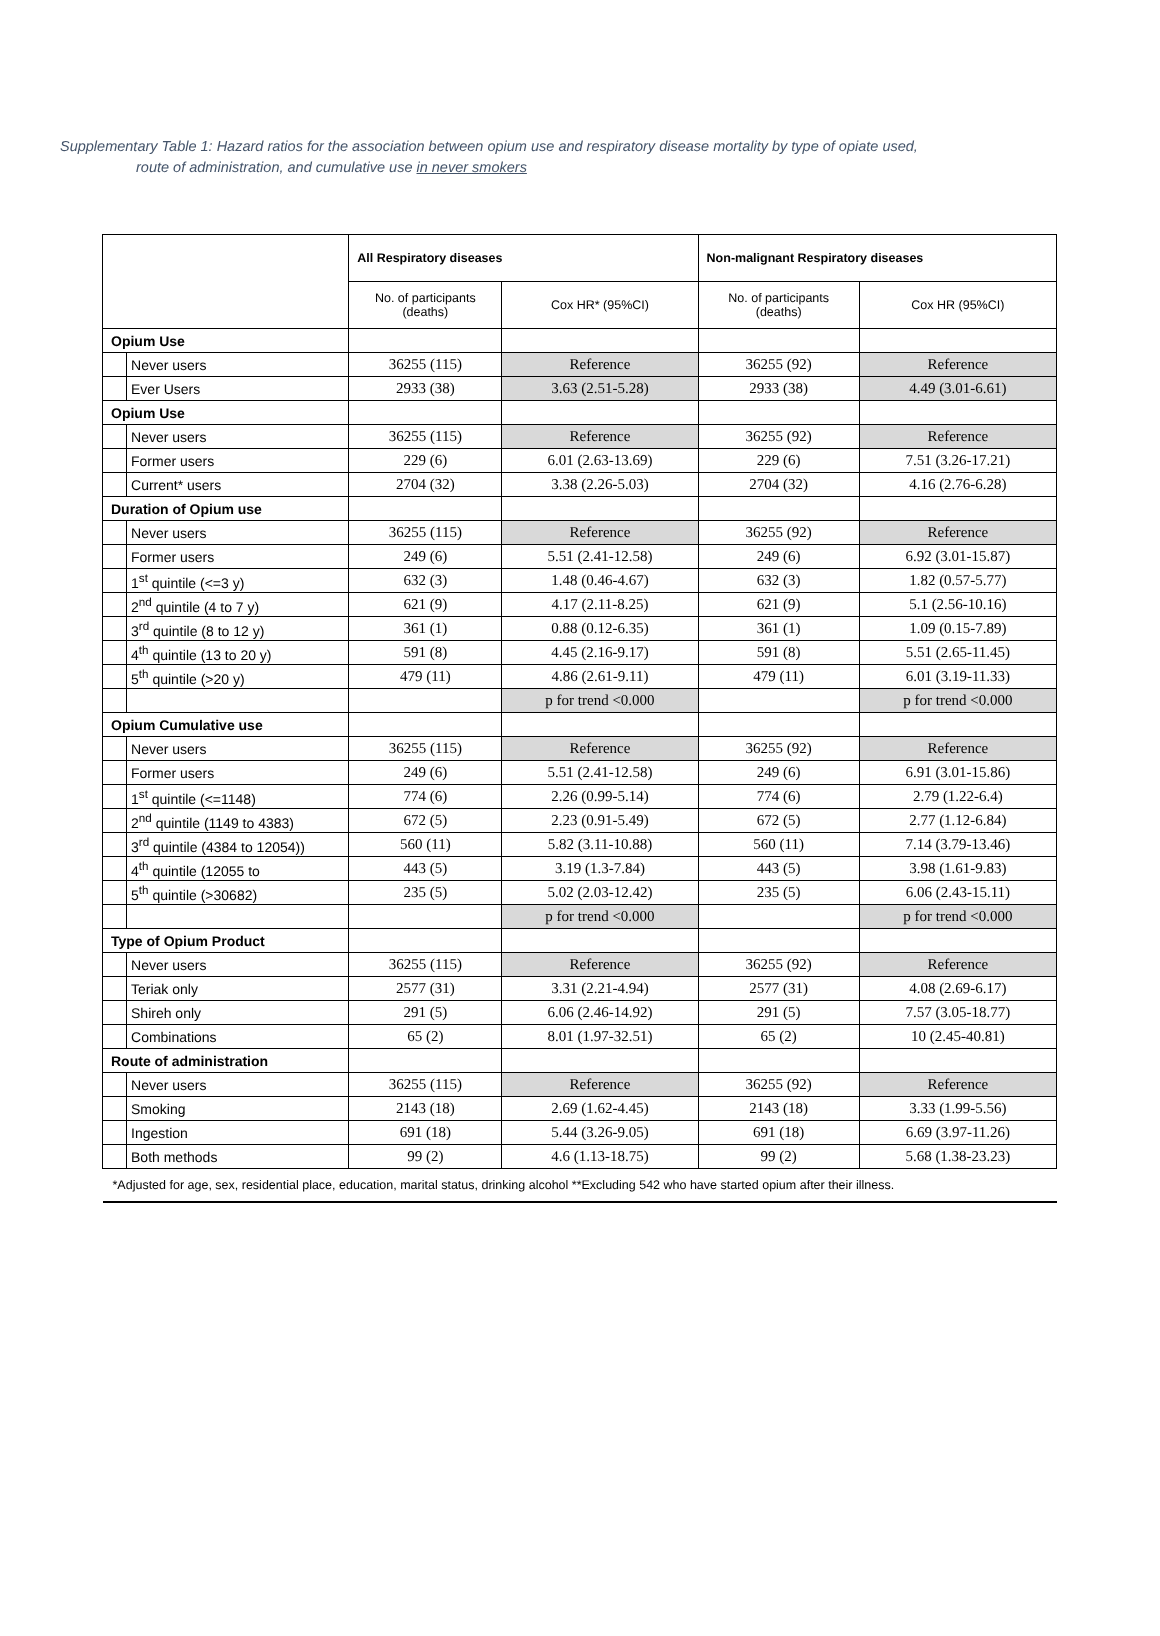Supplementary Table 1: Hazard ratios for the association between opium use and respiratory disease mortality by type of opiate used,
route of administration, and cumulative use in never smokers
| | | All Respiratory diseases | | Non-malignant Respiratory diseases | |
| --- | --- | --- | --- | --- | --- |
| | | No. of participants (deaths) | Cox HR* (95%CI) | No. of participants (deaths) | Cox HR (95%CI) |
| Opium Use | | | | | |
| | Never users | 36255 (115) | Reference | 36255 (92) | Reference |
| | Ever Users | 2933 (38) | 3.63 (2.51-5.28) | 2933 (38) | 4.49 (3.01-6.61) |
| Opium Use | | | | | |
| | Never users | 36255 (115) | Reference | 36255 (92) | Reference |
| | Former users | 229 (6) | 6.01 (2.63-13.69) | 229 (6) | 7.51 (3.26-17.21) |
| | Current* users | 2704 (32) | 3.38 (2.26-5.03) | 2704 (32) | 4.16 (2.76-6.28) |
| Duration of Opium use | | | | | |
| | Never users | 36255 (115) | Reference | 36255 (92) | Reference |
| | Former users | 249 (6) | 5.51 (2.41-12.58) | 249 (6) | 6.92 (3.01-15.87) |
| | 1<sup>st</sup> quintile (<=3 y) | 632 (3) | 1.48 (0.46-4.67) | 632 (3) | 1.82 (0.57-5.77) |
| | 2<sup>nd</sup> quintile (4 to 7 y) | 621 (9) | 4.17 (2.11-8.25) | 621 (9) | 5.1 (2.56-10.16) |
| | 3<sup>rd</sup> quintile (8 to 12 y) | 361 (1) | 0.88 (0.12-6.35) | 361 (1) | 1.09 (0.15-7.89) |
| | 4<sup>th</sup> quintile (13 to 20 y) | 591 (8) | 4.45 (2.16-9.17) | 591 (8) | 5.51 (2.65-11.45) |
| | 5<sup>th</sup> quintile (>20 y) | 479 (11) | 4.86 (2.61-9.11) | 479 (11) | 6.01 (3.19-11.33) |
| | | | p for trend <0.000 | | p for trend <0.000 |
| Opium Cumulative use | | | | | |
| | Never users | 36255 (115) | Reference | 36255 (92) | Reference |
| | Former users | 249 (6) | 5.51 (2.41-12.58) | 249 (6) | 6.91 (3.01-15.86) |
| | 1<sup>st</sup> quintile (<=1148) | 774 (6) | 2.26 (0.99-5.14) | 774 (6) | 2.79 (1.22-6.4) |
| | 2<sup>nd</sup> quintile (1149 to 4383) | 672 (5) | 2.23 (0.91-5.49) | 672 (5) | 2.77 (1.12-6.84) |
| | 3<sup>rd</sup> quintile (4384 to 12054)) | 560 (11) | 5.82 (3.11-10.88) | 560 (11) | 7.14 (3.79-13.46) |
| | 4<sup>th</sup> quintile (12055 to | 443 (5) | 3.19 (1.3-7.84) | 443 (5) | 3.98 (1.61-9.83) |
| | 5<sup>th</sup> quintile (>30682) | 235 (5) | 5.02 (2.03-12.42) | 235 (5) | 6.06 (2.43-15.11) |
| | | | p for trend <0.000 | | p for trend <0.000 |
| Type of Opium Product | | | | | |
| | Never users | 36255 (115) | Reference | 36255 (92) | Reference |
| | Teriak only | 2577 (31) | 3.31 (2.21-4.94) | 2577 (31) | 4.08 (2.69-6.17) |
| | Shireh only | 291 (5) | 6.06 (2.46-14.92) | 291 (5) | 7.57 (3.05-18.77) |
| | Combinations | 65 (2) | 8.01 (1.97-32.51) | 65 (2) | 10 (2.45-40.81) |
| Route of administration | | | | | |
| | Never users | 36255 (115) | Reference | 36255 (92) | Reference |
| | Smoking | 2143 (18) | 2.69 (1.62-4.45) | 2143 (18) | 3.33 (1.99-5.56) |
| | Ingestion | 691 (18) | 5.44 (3.26-9.05) | 691 (18) | 6.69 (3.97-11.26) |
| | Both methods | 99 (2) | 4.6 (1.13-18.75) | 99 (2) | 5.68 (1.38-23.23) |
| *Adjusted for age, sex, residential place, education, marital status, drinking alcohol **Excluding 542 who have started opium after their illness. | | | | | |